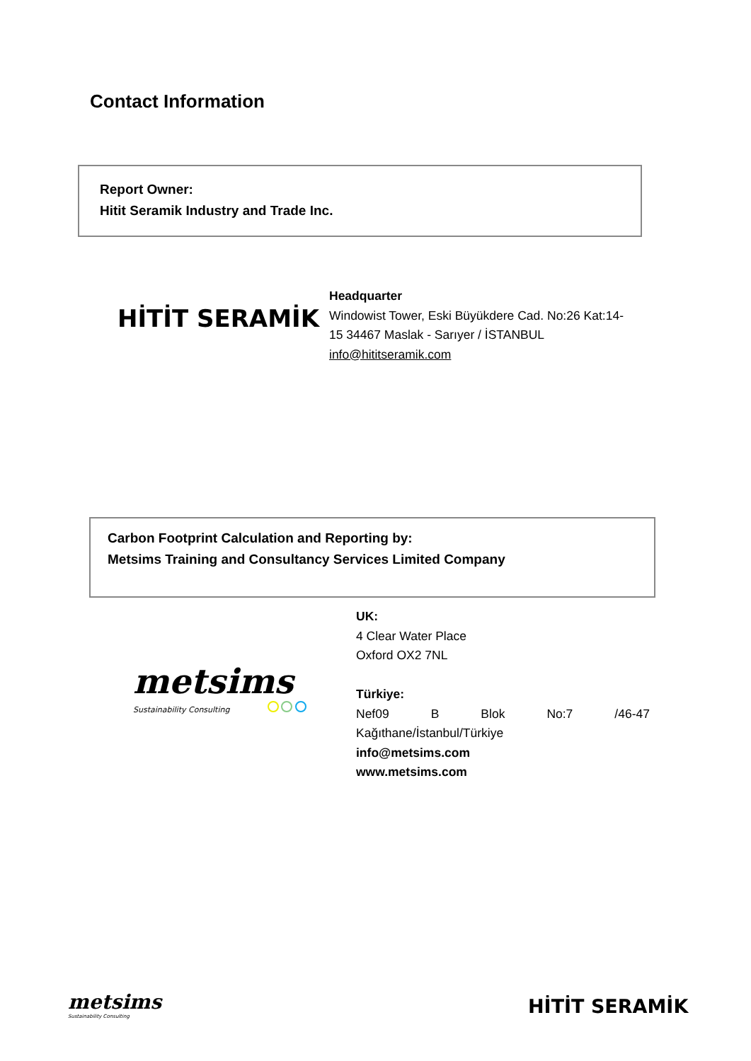Contact Information
Report Owner:
Hitit Seramik Industry and Trade Inc.
HİTİT SERAMİK
Headquarter
Windowist Tower, Eski Büyükdere Cad. No:26 Kat:14-
15 34467 Maslak - Sarıyer / İSTANBUL
info@hititseramik.com
Carbon Footprint Calculation and Reporting by:
Metsims Training and Consultancy Services Limited Company
metsims
Sustainability Consulting
UK:
4 Clear Water Place
Oxford OX2 7NL
Türkiye:
Nef09 B Blok No:7 /46-47
Kağıthane/İstanbul/Türkiye
info@metsims.com
www.metsims.com
metsims
Sustainability Consulting
HİTİT SERAMİK